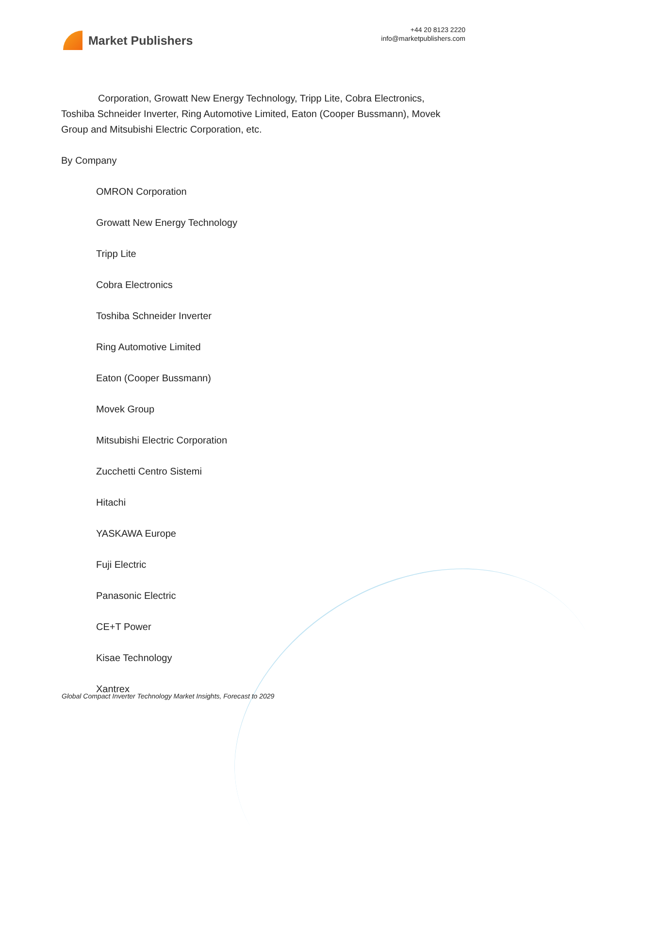Market Publishers
+44 20 8123 2220
info@marketpublishers.com
Corporation, Growatt New Energy Technology, Tripp Lite, Cobra Electronics, Toshiba Schneider Inverter, Ring Automotive Limited, Eaton (Cooper Bussmann), Movek Group and Mitsubishi Electric Corporation, etc.
By Company
OMRON Corporation
Growatt New Energy Technology
Tripp Lite
Cobra Electronics
Toshiba Schneider Inverter
Ring Automotive Limited
Eaton (Cooper Bussmann)
Movek Group
Mitsubishi Electric Corporation
Zucchetti Centro Sistemi
Hitachi
YASKAWA Europe
Fuji Electric
Panasonic Electric
CE+T Power
Kisae Technology
Xantrex
Global Compact Inverter Technology Market Insights, Forecast to 2029